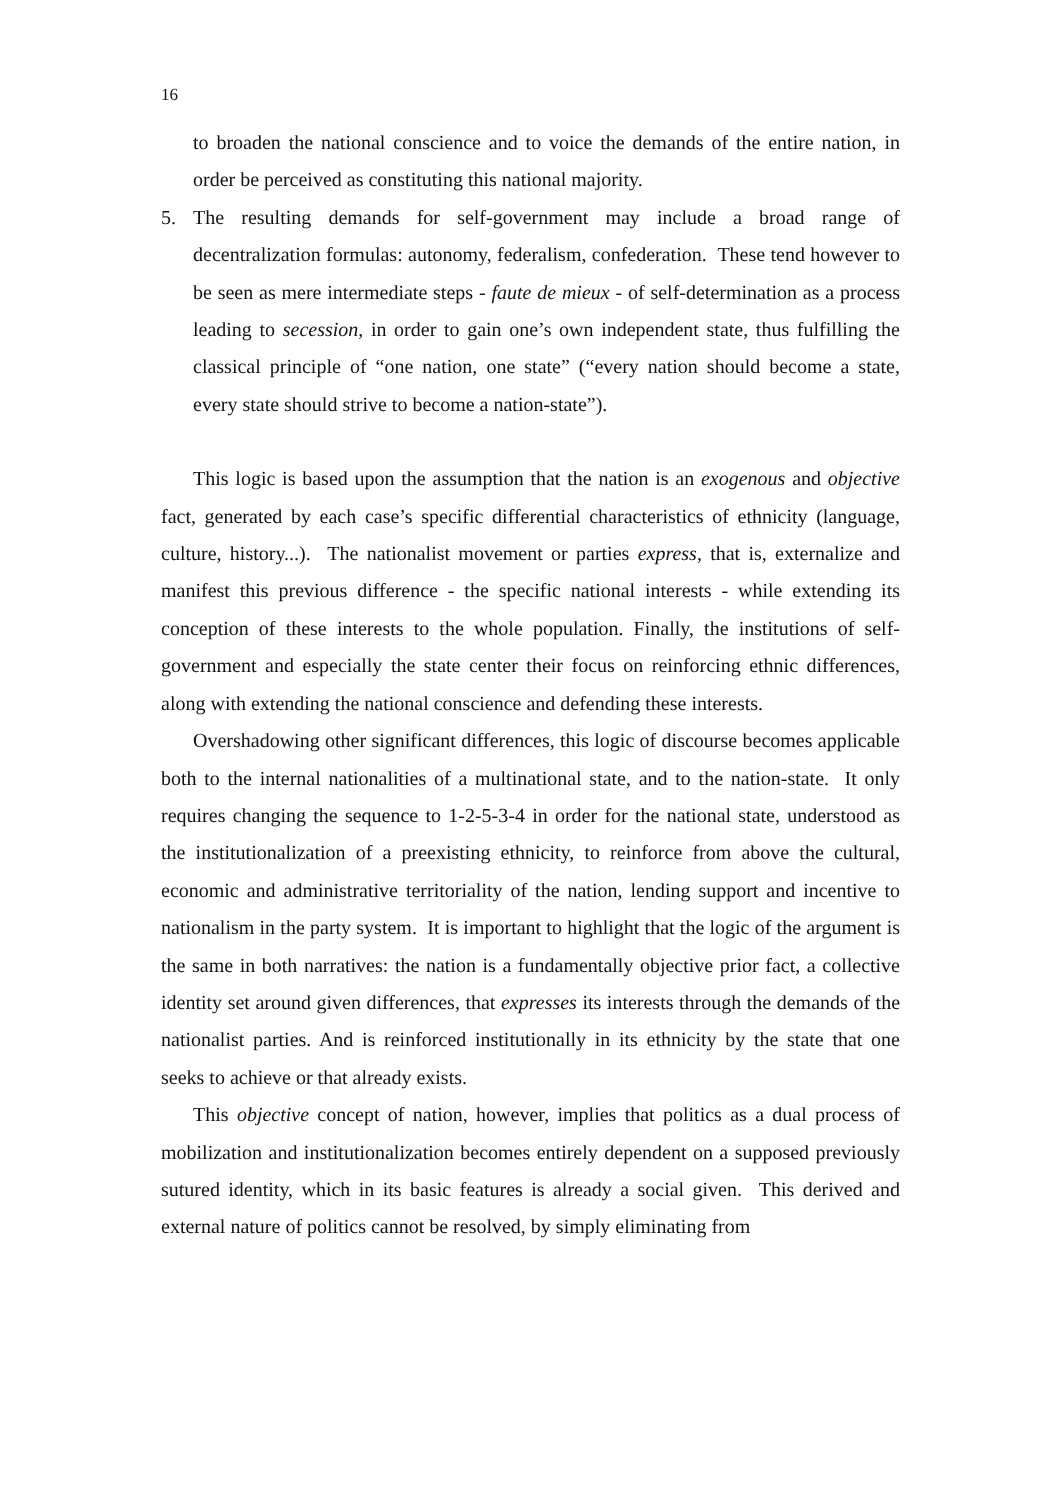16
to broaden the national conscience and to voice the demands of the entire nation, in order be perceived as constituting this national majority.
5. The resulting demands for self-government may include a broad range of decentralization formulas: autonomy, federalism, confederation. These tend however to be seen as mere intermediate steps - faute de mieux - of self-determination as a process leading to secession, in order to gain one’s own independent state, thus fulfilling the classical principle of “one nation, one state” (“every nation should become a state, every state should strive to become a nation-state”).
This logic is based upon the assumption that the nation is an exogenous and objective fact, generated by each case’s specific differential characteristics of ethnicity (language, culture, history...). The nationalist movement or parties express, that is, externalize and manifest this previous difference - the specific national interests - while extending its conception of these interests to the whole population. Finally, the institutions of self-government and especially the state center their focus on reinforcing ethnic differences, along with extending the national conscience and defending these interests.
Overshadowing other significant differences, this logic of discourse becomes applicable both to the internal nationalities of a multinational state, and to the nation-state. It only requires changing the sequence to 1-2-5-3-4 in order for the national state, understood as the institutionalization of a preexisting ethnicity, to reinforce from above the cultural, economic and administrative territoriality of the nation, lending support and incentive to nationalism in the party system. It is important to highlight that the logic of the argument is the same in both narratives: the nation is a fundamentally objective prior fact, a collective identity set around given differences, that expresses its interests through the demands of the nationalist parties. And is reinforced institutionally in its ethnicity by the state that one seeks to achieve or that already exists.
This objective concept of nation, however, implies that politics as a dual process of mobilization and institutionalization becomes entirely dependent on a supposed previously sutured identity, which in its basic features is already a social given. This derived and external nature of politics cannot be resolved, by simply eliminating from